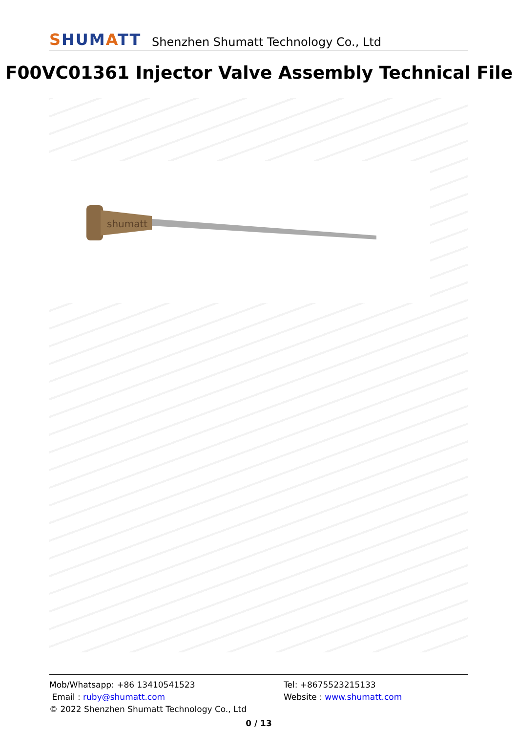SHUMATT
Shenzhen Shumatt Technology Co., Ltd
F00VC01361 Injector Valve Assembly Technical File
shumatt
Mob/Whatsapp: +86 13410541523 Tel: +8675523215133
Email : ruby@shumatt.com Website : www.shumatt.com
© 2022 Shenzhen Shumatt Technology Co., Ltd
0 / 13